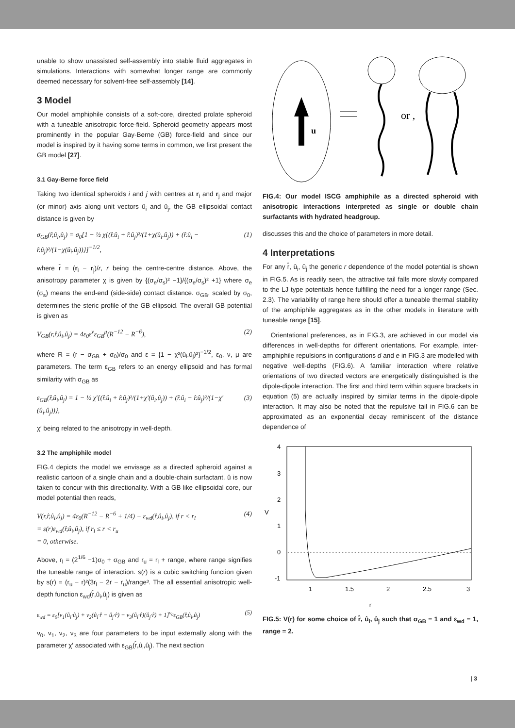unable to show unassisted self-assembly into stable fluid aggregates in simulations. Interactions with somewhat longer range are commonly deemed necessary for solvent-free self-assembly [14].
3 Model
Our model amphiphile consists of a soft-core, directed prolate spheroid with a tuneable anisotropic force-field. Spheroid geometry appears most prominently in the popular Gay-Berne (GB) force-field and since our model is inspired by it having some terms in common, we first present the GB model [27].
3.1 Gay-Berne force field
Taking two identical spheroids i and j with centres at r<sub>i</sub> and r<sub>j</sub> and major (or minor) axis along unit vectors û<sub>i</sub> and û<sub>j</sub>, the GB ellipsoidal contact distance is given by
σ<sub>GB</sub>(r̂,û<sub>i</sub>,û<sub>j</sub>) = σ<sub>0</sub>[1 − ½ χ{(r̂.û<sub>i</sub> + r̂.û<sub>j</sub>)²/(1+χ(û<sub>i</sub>.û<sub>j</sub>)) + (r̂.û<sub>i</sub> − r̂.û<sub>j</sub>)²/(1−χ(û<sub>i</sub>.û<sub>j</sub>))}]<sup>−1/2</sup>, (1)
where r̂ = (r<sub>i</sub> − r<sub>j</sub>)/r, r being the centre-centre distance. Above, the anisotropy parameter χ is given by {(σ<sub>e</sub>/σ<sub>s</sub>)² −1}/{(σ<sub>e</sub>/σ<sub>s</sub>)² +1} where σ<sub>e</sub> (σ<sub>s</sub>) means the end-end (side-side) contact distance. σ<sub>GB</sub>, scaled by σ<sub>0</sub>, determines the steric profile of the GB ellipsoid. The overall GB potential is given as
V<sub>GB</sub>(r,r̂,û<sub>i</sub>,û<sub>j</sub>) = 4ε<sub>0</sub>ε<sup>ν</sup>ε<sub>GB</sub><sup>μ</sup>(R<sup>−12</sup> − R<sup>−6</sup>), (2)
where R = (r − σ<sub>GB</sub> + σ<sub>0</sub>)/σ<sub>0</sub> and ε = {1 − χ²(û<sub>i</sub>.û<sub>j</sub>)²}<sup>−1/2</sup>, ε<sub>0</sub>, ν, μ are parameters. The term ε<sub>GB</sub> refers to an energy ellipsoid and has formal similarity with σ<sub>GB</sub> as
ε<sub>GB</sub>(r̂,û<sub>i</sub>,û<sub>j</sub>) = 1 − ½ χ′{(r̂.û<sub>i</sub> + r̂.û<sub>j</sub>)²/(1+χ′(û<sub>i</sub>.û<sub>j</sub>)) + (r̂.û<sub>i</sub> − r̂.û<sub>j</sub>)²/(1−χ′(û<sub>i</sub>.û<sub>j</sub>))}, (3)
χ′ being related to the anisotropy in well-depth.
3.2 The amphiphile model
FIG.4 depicts the model we envisage as a directed spheroid against a realistic cartoon of a single chain and a double-chain surfactant. û is now taken to concur with this directionality. With a GB like ellipsoidal core, our model potential then reads,
V(r,r̂,û<sub>i</sub>,û<sub>j</sub>) = 4ε<sub>0</sub>(R<sup>−12</sup> − R<sup>−6</sup> + 1/4) − ε<sub>wd</sub>(r̂,û<sub>i</sub>,û<sub>j</sub>), if r < r<sub>l</sub>
= s(r)ε<sub>wd</sub>(r̂,û<sub>i</sub>,û<sub>j</sub>), if r<sub>l</sub> ≤ r < r<sub>u</sub>
= 0, otherwise. (4)
Above, r<sub>l</sub> = (2<sup>1/6</sup> −1)σ<sub>0</sub> + σ<sub>GB</sub> and r<sub>u</sub> = r<sub>l</sub> + range, where range signifies the tuneable range of interaction. s(r) is a cubic switching function given by s(r) = (r<sub>u</sub> − r)²(3r<sub>l</sub> − 2r − r<sub>u</sub>)/range³. The all essential anisotropic well-depth function ε<sub>wd</sub>(r̂,û<sub>i</sub>,û<sub>j</sub>) is given as
ε<sub>wd</sub> = ε<sub>0</sub>[ν<sub>1</sub>(û<sub>i</sub>·û<sub>j</sub>) + ν<sub>2</sub>(û<sub>i</sub>·r̂ − û<sub>j</sub>·r̂) − ν<sub>3</sub>(û<sub>i</sub>·r̂)(û<sub>j</sub>·r̂) + 1]<sup>ν<sub>0</sub></sup>ε<sub>GB</sub>(r̂,û<sub>i</sub>,û<sub>j</sub>) (5)
ν<sub>0</sub>, ν<sub>1</sub>, ν<sub>2</sub>, ν<sub>3</sub> are four parameters to be input externally along with the parameter χ′ associated with ε<sub>GB</sub>(r̂,û<sub>i</sub>,û<sub>j</sub>). The next section
u
or ,
FIG.4: Our model ISCG amphiphile as a directed spheroid with anisotropic interactions interpreted as single or double chain surfactants with hydrated headgroup.
discusses this and the choice of parameters in more detail.
4 Interpretations
For any r̂, û<sub>i</sub>, û<sub>j</sub> the generic r dependence of the model potential is shown in FIG.5. As is readily seen, the attractive tail falls more slowly compared to the LJ type potentials hence fulfilling the need for a longer range (Sec. 2.3). The variability of range here should offer a tuneable thermal stability of the amphiphile aggregates as in the other models in literature with tuneable range [15].
Orientational preferences, as in FIG.3, are achieved in our model via differences in well-depths for different orientations. For example, inter-amphiphile repulsions in configurations d and e in FIG.3 are modelled with negative well-depths (FIG.6). A familiar interaction where relative orientations of two directed vectors are energetically distinguished is the dipole-dipole interaction. The first and third term within square brackets in equation (5) are actually inspired by similar terms in the dipole-dipole interaction. It may also be noted that the repulsive tail in FIG.6 can be approximated as an exponential decay reminiscent of the distance dependence of
4
3
2
1
0
-1
V
1
1.5
2
2.5
3
r
FIG.5: V(r) for some choice of r̂, û<sub>i</sub>, û<sub>j</sub> such that σ<sub>GB</sub> = 1 and ε<sub>wd</sub> = 1, range = 2.
| 3